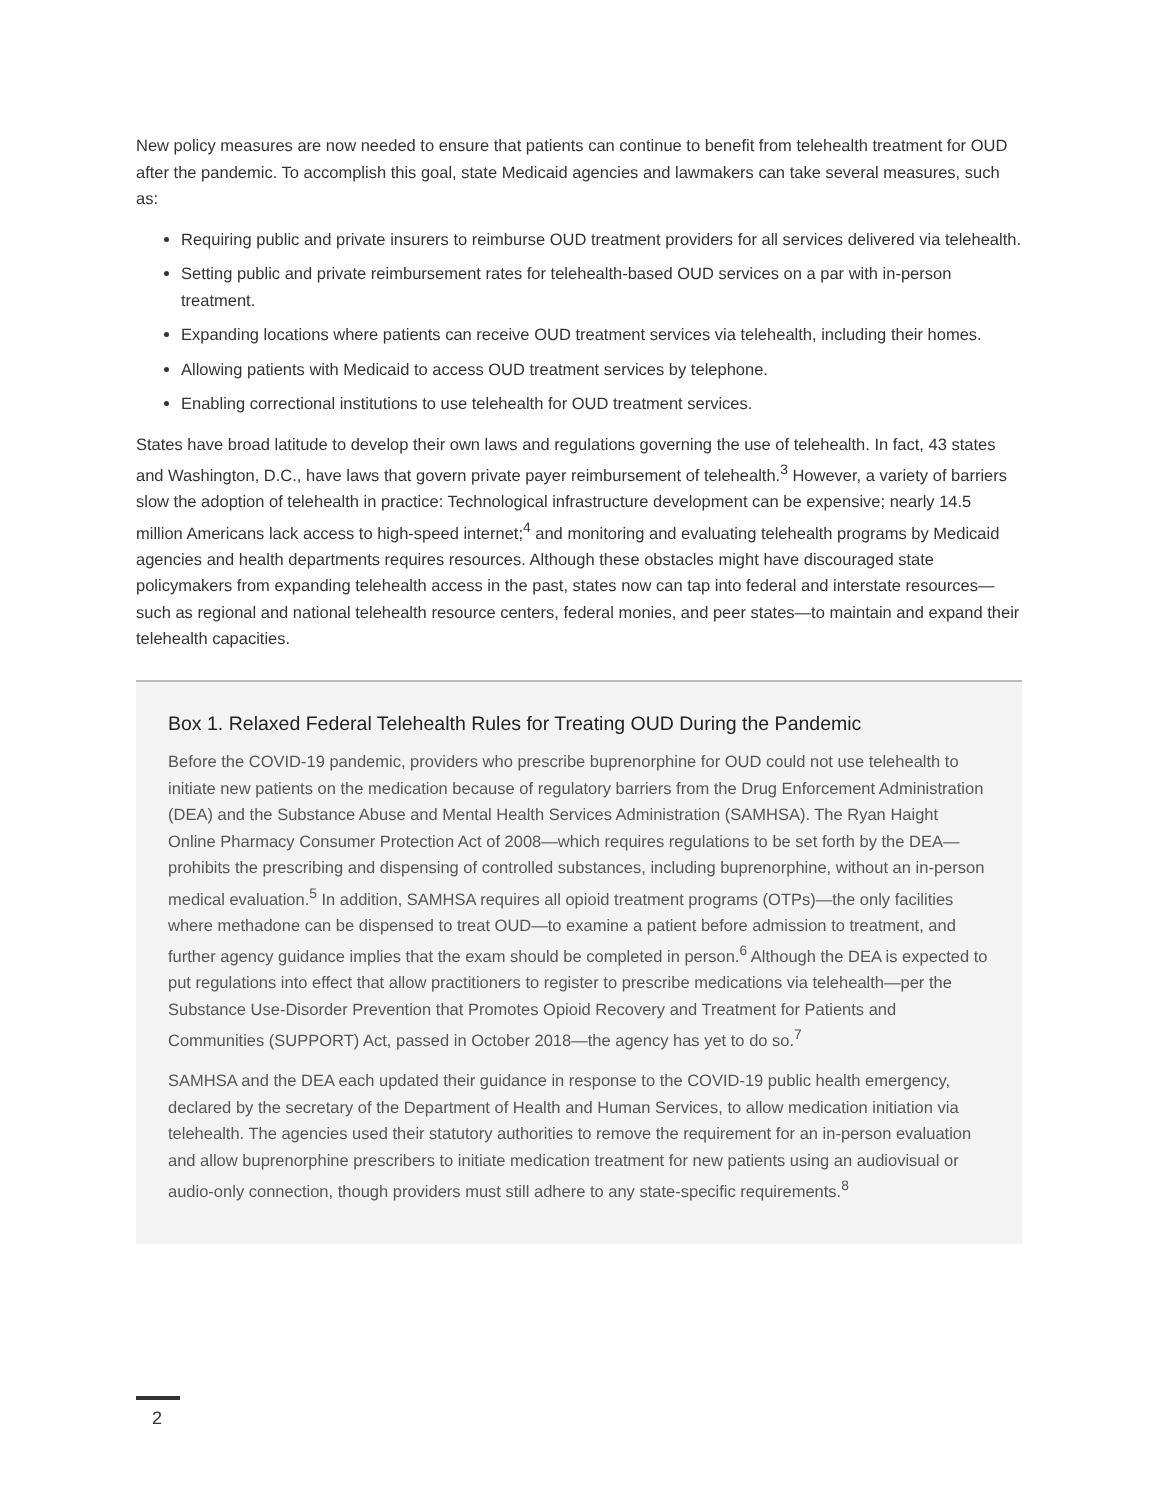New policy measures are now needed to ensure that patients can continue to benefit from telehealth treatment for OUD after the pandemic. To accomplish this goal, state Medicaid agencies and lawmakers can take several measures, such as:
Requiring public and private insurers to reimburse OUD treatment providers for all services delivered via telehealth.
Setting public and private reimbursement rates for telehealth-based OUD services on a par with in-person treatment.
Expanding locations where patients can receive OUD treatment services via telehealth, including their homes.
Allowing patients with Medicaid to access OUD treatment services by telephone.
Enabling correctional institutions to use telehealth for OUD treatment services.
States have broad latitude to develop their own laws and regulations governing the use of telehealth. In fact, 43 states and Washington, D.C., have laws that govern private payer reimbursement of telehealth.<sup>3</sup> However, a variety of barriers slow the adoption of telehealth in practice: Technological infrastructure development can be expensive; nearly 14.5 million Americans lack access to high-speed internet;<sup>4</sup> and monitoring and evaluating telehealth programs by Medicaid agencies and health departments requires resources. Although these obstacles might have discouraged state policymakers from expanding telehealth access in the past, states now can tap into federal and interstate resources—such as regional and national telehealth resource centers, federal monies, and peer states—to maintain and expand their telehealth capacities.
Box 1. Relaxed Federal Telehealth Rules for Treating OUD During the Pandemic
Before the COVID-19 pandemic, providers who prescribe buprenorphine for OUD could not use telehealth to initiate new patients on the medication because of regulatory barriers from the Drug Enforcement Administration (DEA) and the Substance Abuse and Mental Health Services Administration (SAMHSA). The Ryan Haight Online Pharmacy Consumer Protection Act of 2008—which requires regulations to be set forth by the DEA—prohibits the prescribing and dispensing of controlled substances, including buprenorphine, without an in-person medical evaluation.<sup>5</sup> In addition, SAMHSA requires all opioid treatment programs (OTPs)—the only facilities where methadone can be dispensed to treat OUD—to examine a patient before admission to treatment, and further agency guidance implies that the exam should be completed in person.<sup>6</sup> Although the DEA is expected to put regulations into effect that allow practitioners to register to prescribe medications via telehealth—per the Substance Use-Disorder Prevention that Promotes Opioid Recovery and Treatment for Patients and Communities (SUPPORT) Act, passed in October 2018—the agency has yet to do so.<sup>7</sup>
SAMHSA and the DEA each updated their guidance in response to the COVID-19 public health emergency, declared by the secretary of the Department of Health and Human Services, to allow medication initiation via telehealth. The agencies used their statutory authorities to remove the requirement for an in-person evaluation and allow buprenorphine prescribers to initiate medication treatment for new patients using an audiovisual or audio-only connection, though providers must still adhere to any state-specific requirements.<sup>8</sup>
2